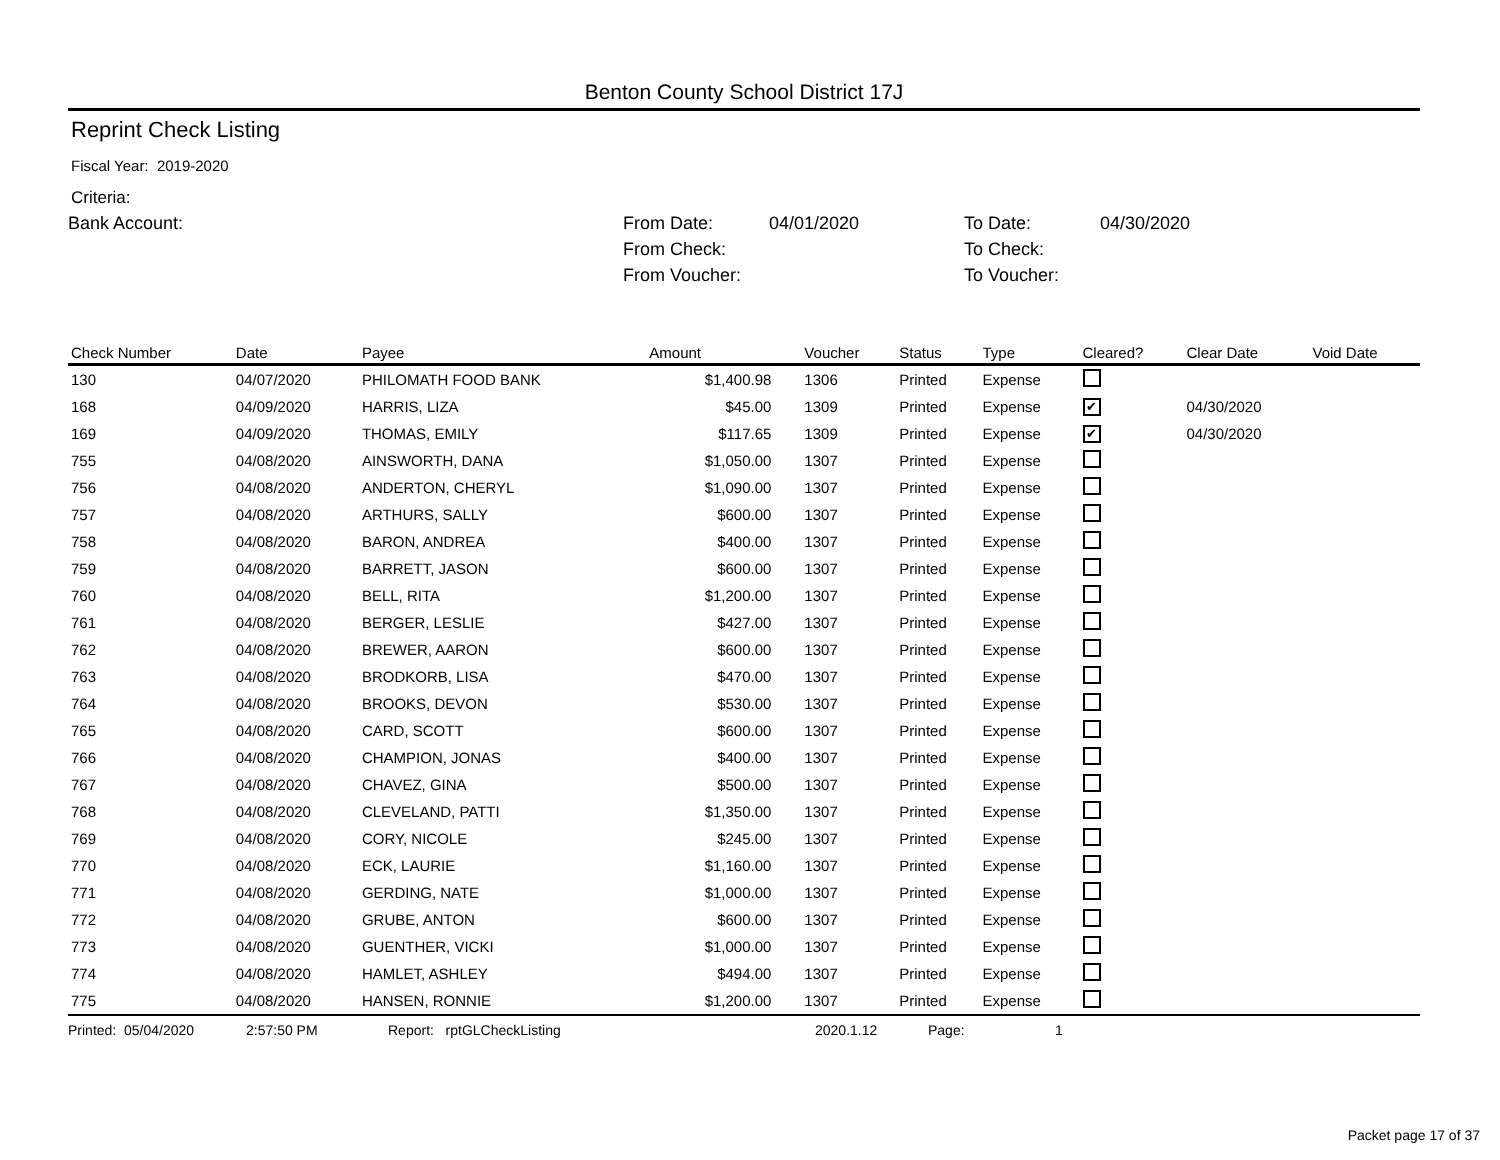Benton County School District 17J
Reprint Check Listing
Fiscal Year: 2019-2020
Criteria:
Bank Account:
From Date:
04/01/2020
To Date:
04/30/2020
From Check:
To Check:
From Voucher:
To Voucher:
| Check Number | Date | Payee | Amount | Voucher | Status | Type | Cleared? | Clear Date | Void Date |
| --- | --- | --- | --- | --- | --- | --- | --- | --- | --- |
| 130 | 04/07/2020 | PHILOMATH FOOD BANK | $1,400.98 | 1306 | Printed | Expense | | | |
| 168 | 04/09/2020 | HARRIS, LIZA | $45.00 | 1309 | Printed | Expense | ✔ | 04/30/2020 | |
| 169 | 04/09/2020 | THOMAS, EMILY | $117.65 | 1309 | Printed | Expense | ✔ | 04/30/2020 | |
| 755 | 04/08/2020 | AINSWORTH, DANA | $1,050.00 | 1307 | Printed | Expense | | | |
| 756 | 04/08/2020 | ANDERTON, CHERYL | $1,090.00 | 1307 | Printed | Expense | | | |
| 757 | 04/08/2020 | ARTHURS, SALLY | $600.00 | 1307 | Printed | Expense | | | |
| 758 | 04/08/2020 | BARON, ANDREA | $400.00 | 1307 | Printed | Expense | | | |
| 759 | 04/08/2020 | BARRETT, JASON | $600.00 | 1307 | Printed | Expense | | | |
| 760 | 04/08/2020 | BELL, RITA | $1,200.00 | 1307 | Printed | Expense | | | |
| 761 | 04/08/2020 | BERGER, LESLIE | $427.00 | 1307 | Printed | Expense | | | |
| 762 | 04/08/2020 | BREWER, AARON | $600.00 | 1307 | Printed | Expense | | | |
| 763 | 04/08/2020 | BRODKORB, LISA | $470.00 | 1307 | Printed | Expense | | | |
| 764 | 04/08/2020 | BROOKS, DEVON | $530.00 | 1307 | Printed | Expense | | | |
| 765 | 04/08/2020 | CARD, SCOTT | $600.00 | 1307 | Printed | Expense | | | |
| 766 | 04/08/2020 | CHAMPION, JONAS | $400.00 | 1307 | Printed | Expense | | | |
| 767 | 04/08/2020 | CHAVEZ, GINA | $500.00 | 1307 | Printed | Expense | | | |
| 768 | 04/08/2020 | CLEVELAND, PATTI | $1,350.00 | 1307 | Printed | Expense | | | |
| 769 | 04/08/2020 | CORY, NICOLE | $245.00 | 1307 | Printed | Expense | | | |
| 770 | 04/08/2020 | ECK, LAURIE | $1,160.00 | 1307 | Printed | Expense | | | |
| 771 | 04/08/2020 | GERDING, NATE | $1,000.00 | 1307 | Printed | Expense | | | |
| 772 | 04/08/2020 | GRUBE, ANTON | $600.00 | 1307 | Printed | Expense | | | |
| 773 | 04/08/2020 | GUENTHER, VICKI | $1,000.00 | 1307 | Printed | Expense | | | |
| 774 | 04/08/2020 | HAMLET, ASHLEY | $494.00 | 1307 | Printed | Expense | | | |
| 775 | 04/08/2020 | HANSEN, RONNIE | $1,200.00 | 1307 | Printed | Expense | | | |
Printed: 05/04/2020 2:57:50 PM Report: rptGLCheckListing 2020.1.12 Page: 1
Packet page 17 of 37